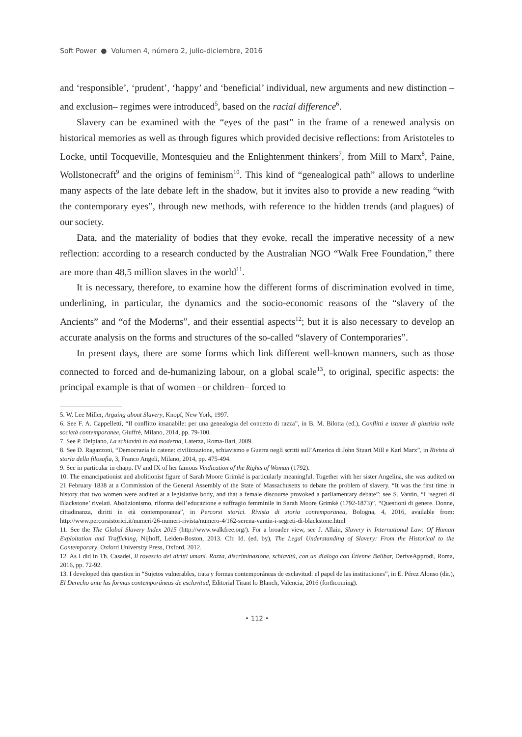Soft Power ● Volumen 4, número 2, julio-diciembre, 2016
and ‘responsible’, ‘prudent’, ‘happy’ and ‘beneficial’ individual, new arguments and new distinction –and exclusion– regimes were introduced<sup>5</sup>, based on the racial difference<sup>6</sup>.
Slavery can be examined with the “eyes of the past” in the frame of a renewed analysis on historical memories as well as through figures which provided decisive reflections: from Aristoteles to Locke, until Tocqueville, Montesquieu and the Enlightenment thinkers<sup>7</sup>, from Mill to Marx<sup>8</sup>, Paine, Wollstonecraft<sup>9</sup> and the origins of feminism<sup>10</sup>. This kind of “genealogical path” allows to underline many aspects of the late debate left in the shadow, but it invites also to provide a new reading “with the contemporary eyes”, through new methods, with reference to the hidden trends (and plagues) of our society.
Data, and the materiality of bodies that they evoke, recall the imperative necessity of a new reflection: according to a research conducted by the Australian NGO “Walk Free Foundation,” there are more than 48,5 million slaves in the world<sup>11</sup>.
It is necessary, therefore, to examine how the different forms of discrimination evolved in time, underlining, in particular, the dynamics and the socio-economic reasons of the “slavery of the Ancients” and “of the Moderns”, and their essential aspects<sup>12</sup>; but it is also necessary to develop an accurate analysis on the forms and structures of the so-called “slavery of Contemporaries”.
In present days, there are some forms which link different well-known manners, such as those connected to forced and de-humanizing labour, on a global scale<sup>13</sup>, to original, specific aspects: the principal example is that of women –or children– forced to
5. W. Lee Miller, Arguing about Slavery, Knopf, New York, 1997.
6. See F. A. Cappelletti, “Il conflitto insanabile: per una genealogia del concetto di razza”, in B. M. Bilotta (ed.), Conflitti e istanze di giustizia nelle società contemporanee, Giuffré, Milano, 2014, pp. 79-100.
7. See P. Delpiano, La schiavitù in età moderna, Laterza, Roma-Bari, 2009.
8. See D. Ragazzoni, “Democrazia in catene: civilizzazione, schiavismo e Guerra negli scritti sull’America di John Stuart Mill e Karl Marx”, in Rivista di storia della filosofia, 3, Franco Angeli, Milano, 2014, pp. 475-494.
9. See in particular in chapp. IV and IX of her famous Vindication of the Rights of Woman (1792).
10. The emancipationist and abolitionist figure of Sarah Moore Grimké is particularly meaningful. Together with her sister Angelina, she was audited on 21 February 1838 at a Commission of the General Assembly of the State of Massachusetts to debate the problem of slavery. “It was the first time in history that two women were audited at a legislative body, and that a female discourse provoked a parliamentary debate”: see S. Vantin, “I ‘segreti di Blackstone’ rivelati. Abolizionismo, riforma dell’educazione e suffragio femminile in Sarah Moore Grimké (1792-1873)”, “Questioni di genere. Donne, cittadinanza, diritti in età contemporanea”, in Percorsi storici. Rivista di storia contemporanea, Bologna, 4, 2016, available from: http://www.percorsistorici.it/numeri/26-numeri-rivista/numero-4/162-serena-vantin-i-segreti-di-blackstone.html
11. See the The Global Slavery Index 2015 (http://www.walkfree.org/). For a broader view, see J. Allain, Slavery in International Law: Of Human Exploitation and Trafficking, Nijhoff, Leiden-Boston, 2013. Cfr. Id. (ed. by), The Legal Understanding of Slavery: From the Historical to the Contemporary, Oxford University Press, Oxford, 2012.
12. As I did in Th. Casadei, Il rovescio dei diritti umani. Razza, discriminazione, schiavitù, con un dialogo con Étienne Balibar, DeriveApprodi, Roma, 2016, pp. 72-92.
13. I developed this question in “Sujetos vulnerables, trata y formas contemporáneas de esclavitud: el papel de las instituciones”, in E. Pérez Alonso (dir.), El Derecho ante las formas contemporáneas de esclavitud, Editorial Tirant lo Blanch, Valencia, 2016 (forthcoming).
• 112 •